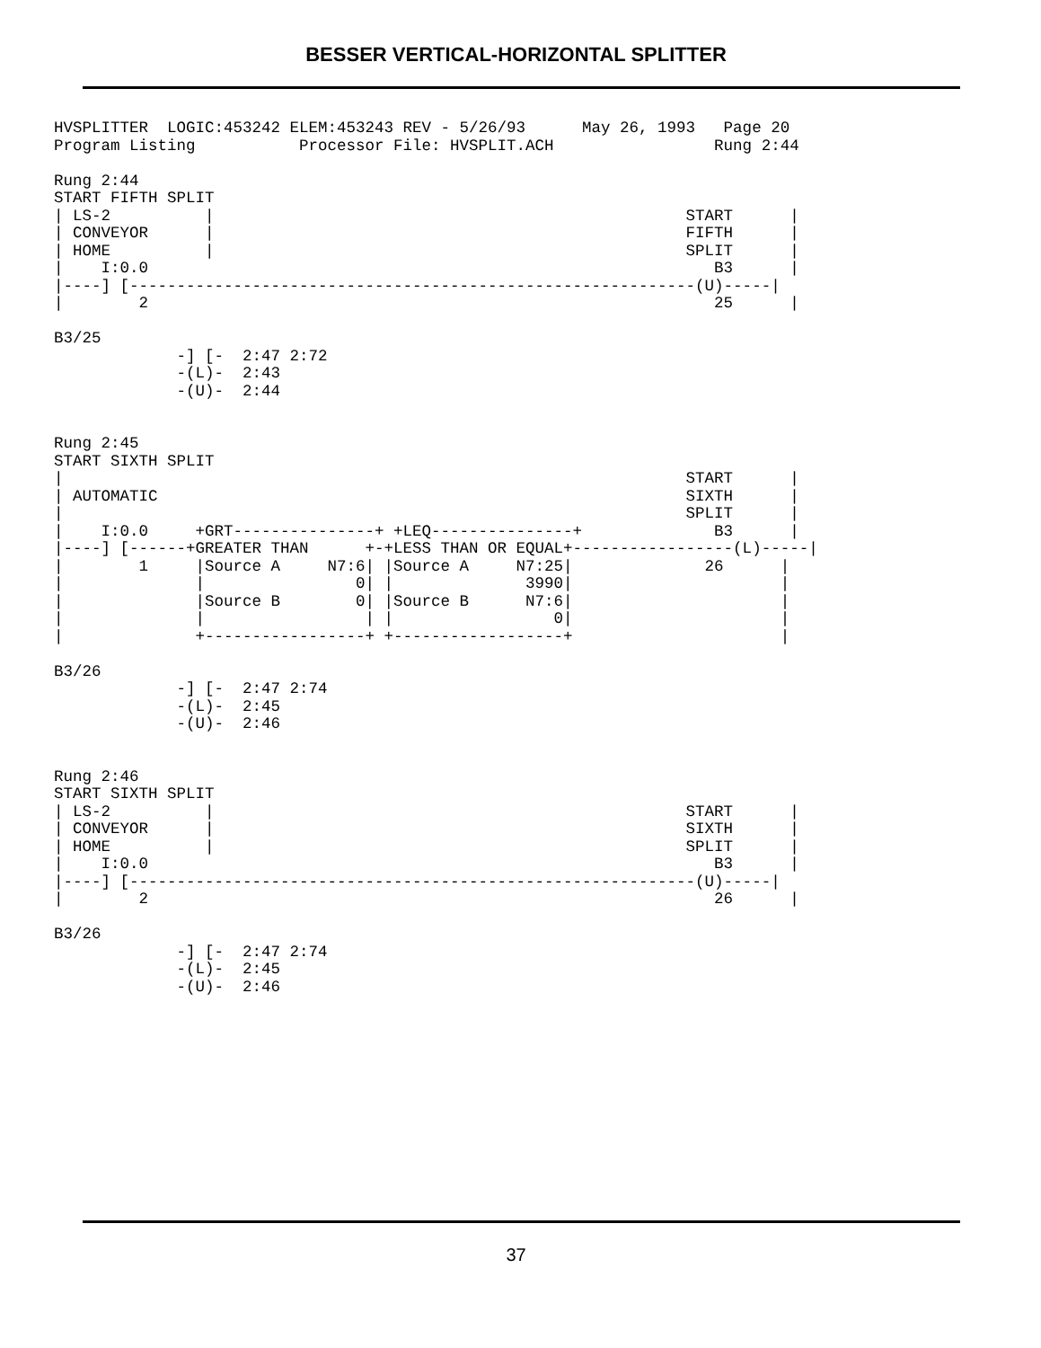BESSER VERTICAL-HORIZONTAL SPLITTER
HVSPLITTER  LOGIC:453242 ELEM:453243 REV - 5/26/93      May 26, 1993   Page 20
Program Listing           Processor File: HVSPLIT.ACH                 Rung 2:44

Rung 2:44
START FIFTH SPLIT
| LS-2          |                                                  START      |
| CONVEYOR      |                                                  FIFTH      |
| HOME          |                                                  SPLIT      |
|    I:0.0                                                            B3      |
|----] [------------------------------------------------------------(U)-----|
|        2                                                            25      |

B3/25
             -] [-  2:47 2:72
             -(L)-  2:43
             -(U)-  2:44


Rung 2:45
START SIXTH SPLIT
|                                                                  START      |
| AUTOMATIC                                                        SIXTH      |
|                                                                  SPLIT      |
|    I:0.0     +GRT---------------+ +LEQ---------------+              B3      |
|----] [------+GREATER THAN      +-+LESS THAN OR EQUAL+-----------------(L)-----|
|        1     |Source A     N7:6| |Source A     N7:25|              26      |
|              |                0| |              3990|                      |
|              |Source B        0| |Source B      N7:6|                      |
|              |                 | |                 0|                      |
|              +-----------------+ +------------------+                      |

B3/26
             -] [-  2:47 2:74
             -(L)-  2:45
             -(U)-  2:46


Rung 2:46
START SIXTH SPLIT
| LS-2          |                                                  START      |
| CONVEYOR      |                                                  SIXTH      |
| HOME          |                                                  SPLIT      |
|    I:0.0                                                            B3      |
|----] [------------------------------------------------------------(U)-----|
|        2                                                            26      |

B3/26
             -] [-  2:47 2:74
             -(L)-  2:45
             -(U)-  2:46
37